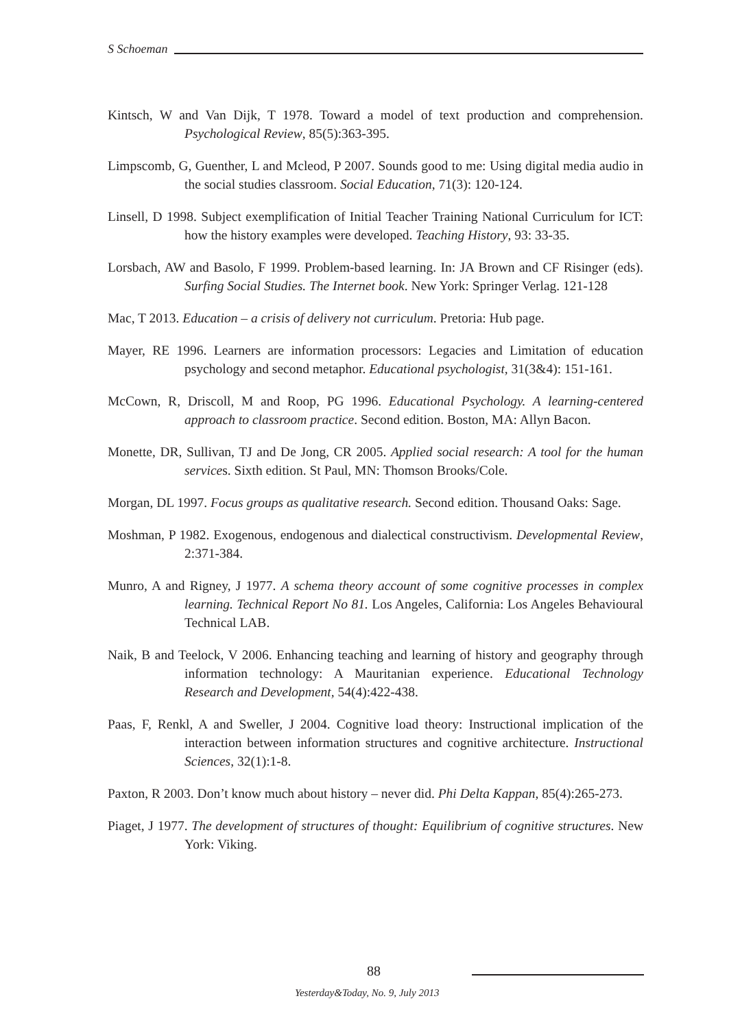S Schoeman
Kintsch, W and Van Dijk, T 1978. Toward a model of text production and comprehension. Psychological Review, 85(5):363-395.
Limpscomb, G, Guenther, L and Mcleod, P 2007. Sounds good to me: Using digital media audio in the social studies classroom. Social Education, 71(3): 120-124.
Linsell, D 1998. Subject exemplification of Initial Teacher Training National Curriculum for ICT: how the history examples were developed. Teaching History, 93: 33-35.
Lorsbach, AW and Basolo, F 1999. Problem-based learning. In: JA Brown and CF Risinger (eds). Surfing Social Studies. The Internet book. New York: Springer Verlag. 121-128
Mac, T 2013. Education – a crisis of delivery not curriculum. Pretoria: Hub page.
Mayer, RE 1996. Learners are information processors: Legacies and Limitation of education psychology and second metaphor. Educational psychologist, 31(3&4): 151-161.
McCown, R, Driscoll, M and Roop, PG 1996. Educational Psychology. A learning-centered approach to classroom practice. Second edition. Boston, MA: Allyn Bacon.
Monette, DR, Sullivan, TJ and De Jong, CR 2005. Applied social research: A tool for the human services. Sixth edition. St Paul, MN: Thomson Brooks/Cole.
Morgan, DL 1997. Focus groups as qualitative research. Second edition. Thousand Oaks: Sage.
Moshman, P 1982. Exogenous, endogenous and dialectical constructivism. Developmental Review, 2:371-384.
Munro, A and Rigney, J 1977. A schema theory account of some cognitive processes in complex learning. Technical Report No 81. Los Angeles, California: Los Angeles Behavioural Technical LAB.
Naik, B and Teelock, V 2006. Enhancing teaching and learning of history and geography through information technology: A Mauritanian experience. Educational Technology Research and Development, 54(4):422-438.
Paas, F, Renkl, A and Sweller, J 2004. Cognitive load theory: Instructional implication of the interaction between information structures and cognitive architecture. Instructional Sciences, 32(1):1-8.
Paxton, R 2003. Don’t know much about history – never did. Phi Delta Kappan, 85(4):265-273.
Piaget, J 1977. The development of structures of thought: Equilibrium of cognitive structures. New York: Viking.
88
Yesterday&Today, No. 9, July 2013